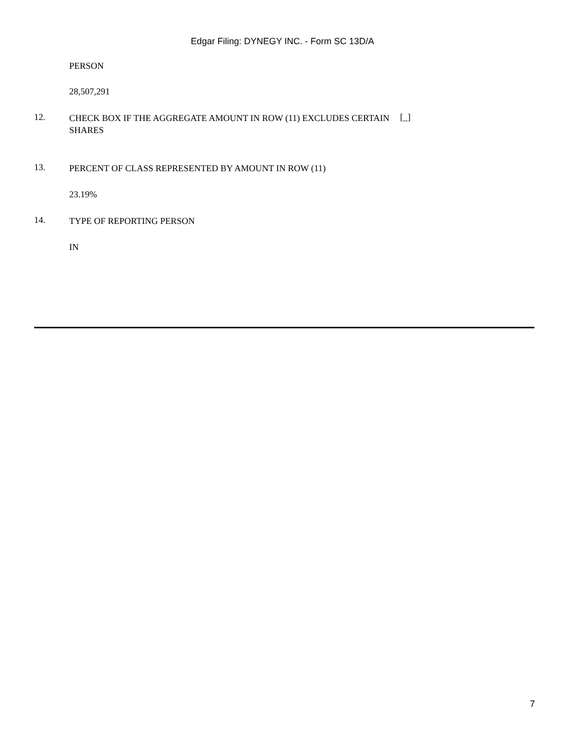Edgar Filing: DYNEGY INC. - Form SC 13D/A
PERSON
28,507,291
12.
CHECK BOX IF THE AGGREGATE AMOUNT IN ROW (11) EXCLUDES CERTAIN SHARES
[_]
13.
PERCENT OF CLASS REPRESENTED BY AMOUNT IN ROW (11)
23.19%
14.
TYPE OF REPORTING PERSON
IN
7